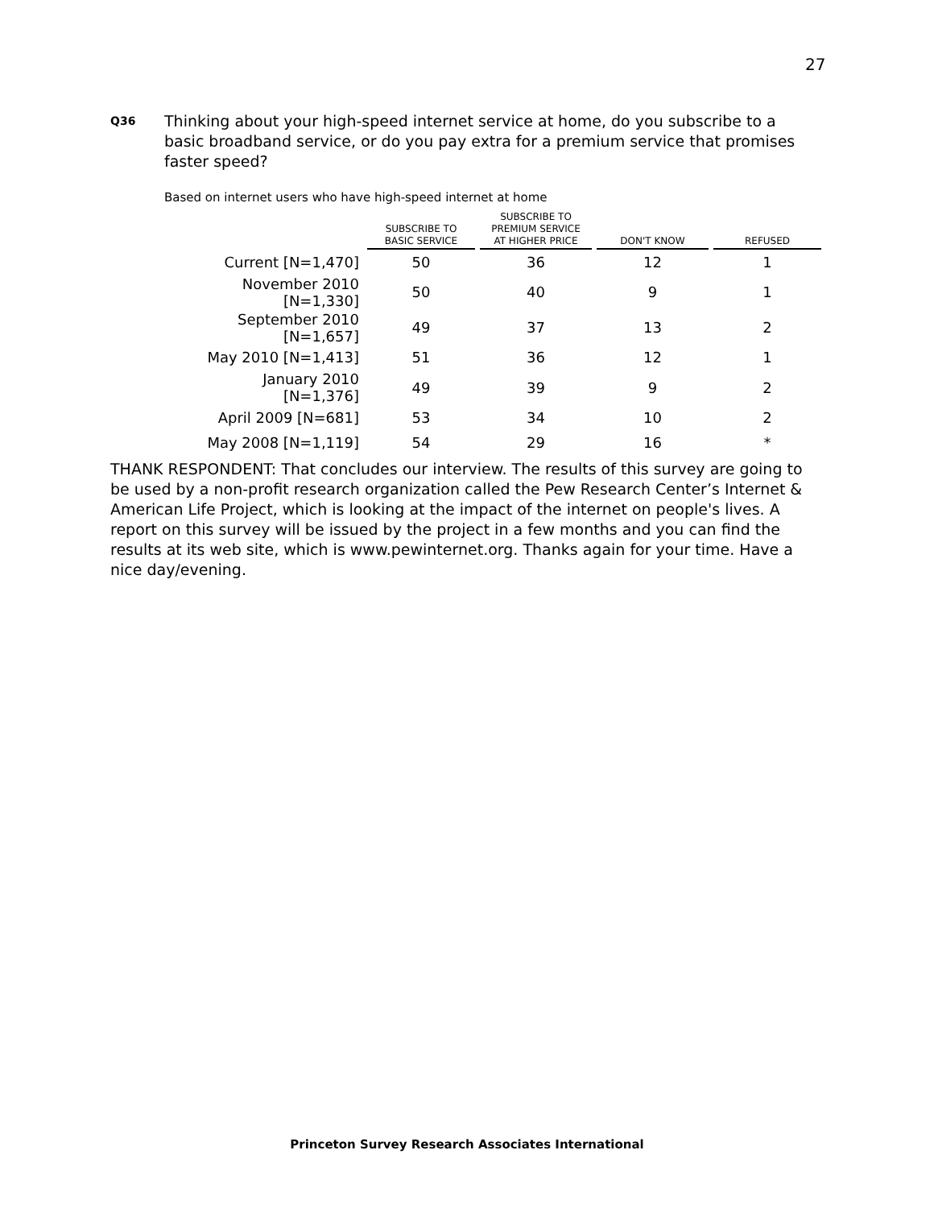27
Q36 Thinking about your high-speed internet service at home, do you subscribe to a basic broadband service, or do you pay extra for a premium service that promises faster speed?
Based on internet users who have high-speed internet at home
| | SUBSCRIBE TO BASIC SERVICE | SUBSCRIBE TO PREMIUM SERVICE AT HIGHER PRICE | DON'T KNOW | REFUSED |
| --- | --- | --- | --- | --- |
| Current [N=1,470] | 50 | 36 | 12 | 1 |
| November 2010 [N=1,330] | 50 | 40 | 9 | 1 |
| September 2010 [N=1,657] | 49 | 37 | 13 | 2 |
| May 2010 [N=1,413] | 51 | 36 | 12 | 1 |
| January 2010 [N=1,376] | 49 | 39 | 9 | 2 |
| April 2009 [N=681] | 53 | 34 | 10 | 2 |
| May 2008 [N=1,119] | 54 | 29 | 16 | * |
THANK RESPONDENT: That concludes our interview. The results of this survey are going to be used by a non-profit research organization called the Pew Research Center’s Internet & American Life Project, which is looking at the impact of the internet on people's lives. A report on this survey will be issued by the project in a few months and you can find the results at its web site, which is www.pewinternet.org. Thanks again for your time. Have a nice day/evening.
Princeton Survey Research Associates International